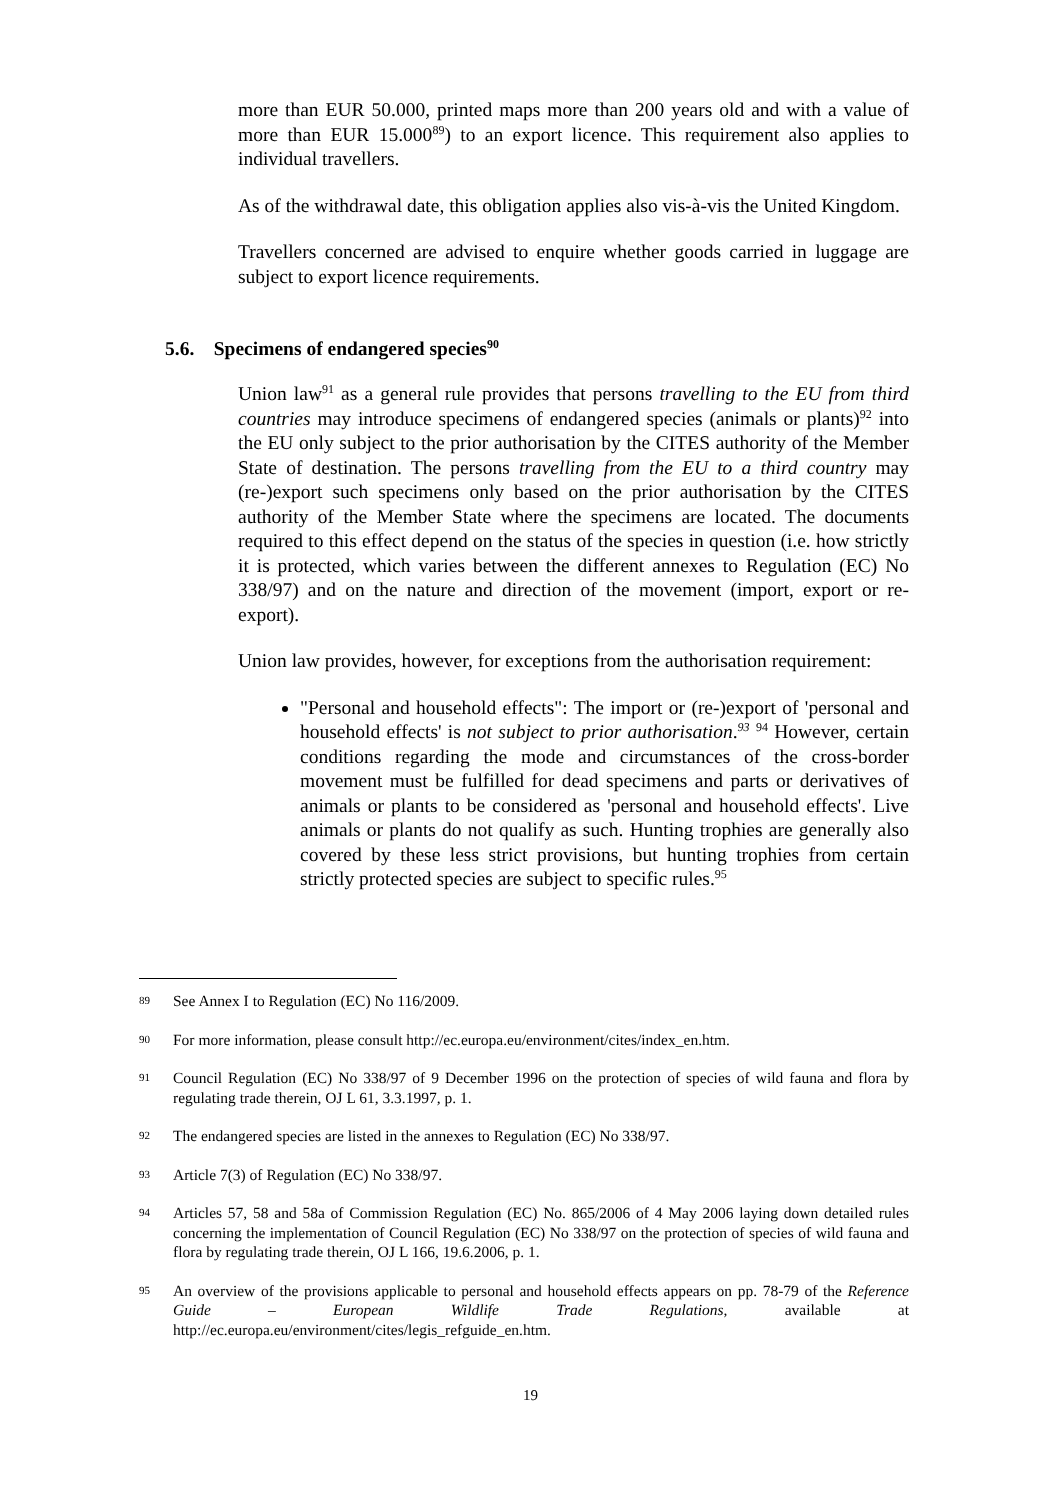more than EUR 50.000, printed maps more than 200 years old and with a value of more than EUR 15.000<sup>89</sup>) to an export licence. This requirement also applies to individual travellers.
As of the withdrawal date, this obligation applies also vis-à-vis the United Kingdom.
Travellers concerned are advised to enquire whether goods carried in luggage are subject to export licence requirements.
5.6. Specimens of endangered species<sup>90</sup>
Union law<sup>91</sup> as a general rule provides that persons travelling to the EU from third countries may introduce specimens of endangered species (animals or plants)<sup>92</sup> into the EU only subject to the prior authorisation by the CITES authority of the Member State of destination. The persons travelling from the EU to a third country may (re-)export such specimens only based on the prior authorisation by the CITES authority of the Member State where the specimens are located. The documents required to this effect depend on the status of the species in question (i.e. how strictly it is protected, which varies between the different annexes to Regulation (EC) No 338/97) and on the nature and direction of the movement (import, export or re-export).
Union law provides, however, for exceptions from the authorisation requirement:
"Personal and household effects": The import or (re-)export of 'personal and household effects' is not subject to prior authorisation.<sup>93</sup> <sup>94</sup> However, certain conditions regarding the mode and circumstances of the cross-border movement must be fulfilled for dead specimens and parts or derivatives of animals or plants to be considered as 'personal and household effects'. Live animals or plants do not qualify as such. Hunting trophies are generally also covered by these less strict provisions, but hunting trophies from certain strictly protected species are subject to specific rules.<sup>95</sup>
89 See Annex I to Regulation (EC) No 116/2009.
90 For more information, please consult http://ec.europa.eu/environment/cites/index_en.htm.
91 Council Regulation (EC) No 338/97 of 9 December 1996 on the protection of species of wild fauna and flora by regulating trade therein, OJ L 61, 3.3.1997, p. 1.
92 The endangered species are listed in the annexes to Regulation (EC) No 338/97.
93 Article 7(3) of Regulation (EC) No 338/97.
94 Articles 57, 58 and 58a of Commission Regulation (EC) No. 865/2006 of 4 May 2006 laying down detailed rules concerning the implementation of Council Regulation (EC) No 338/97 on the protection of species of wild fauna and flora by regulating trade therein, OJ L 166, 19.6.2006, p. 1.
95 An overview of the provisions applicable to personal and household effects appears on pp. 78-79 of the Reference Guide – European Wildlife Trade Regulations, available at http://ec.europa.eu/environment/cites/legis_refguide_en.htm.
19